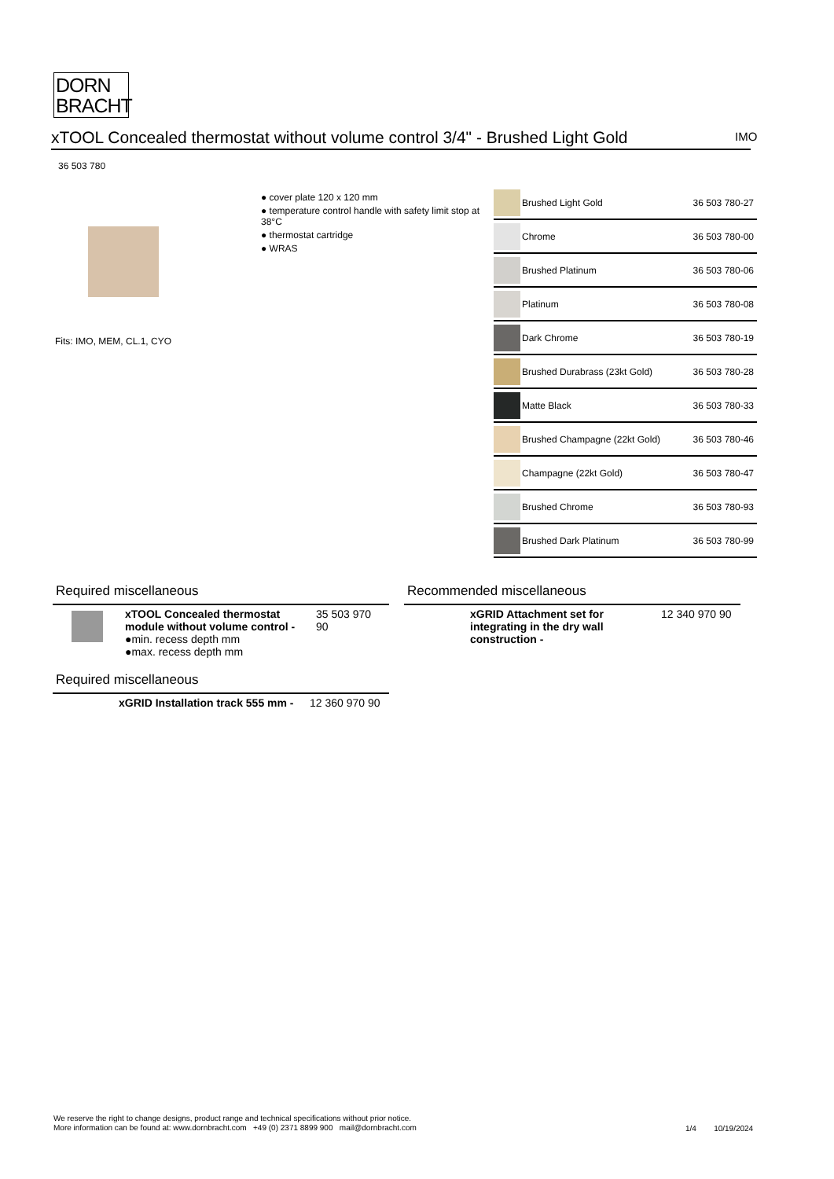DORN
BRACHT
xTOOL Concealed thermostat without volume control 3/4" - Brushed Light Gold
IMO
36 503 780
Fits: IMO, MEM, CL.1, CYO
● cover plate 120 x 120 mm
● temperature control handle with safety limit stop at 38°C
● thermostat cartridge
● WRAS
| | Brushed Light Gold | 36 503 780-27 |
| | Chrome | 36 503 780-00 |
| | Brushed Platinum | 36 503 780-06 |
| | Platinum | 36 503 780-08 |
| | Dark Chrome | 36 503 780-19 |
| | Brushed Durabrass (23kt Gold) | 36 503 780-28 |
| | Matte Black | 36 503 780-33 |
| | Brushed Champagne (22kt Gold) | 36 503 780-46 |
| | Champagne (22kt Gold) | 36 503 780-47 |
| | Brushed Chrome | 36 503 780-93 |
| | Brushed Dark Platinum | 36 503 780-99 |
Required miscellaneous
| | xTOOL Concealed thermostat module without volume control - ●min. recess depth mm ●max. recess depth mm | 35 503 970 90 |
Required miscellaneous
| | xGRID Installation track 555 mm - | 12 360 970 90 |
Recommended miscellaneous
| | xGRID Attachment set for integrating in the dry wall construction - | 12 340 970 90 |
We reserve the right to change designs, product range and technical specifications without prior notice.
More information can be found at: www.dornbracht.com +49 (0) 2371 8899 900 mail@dornbracht.com
1/4 10/19/2024